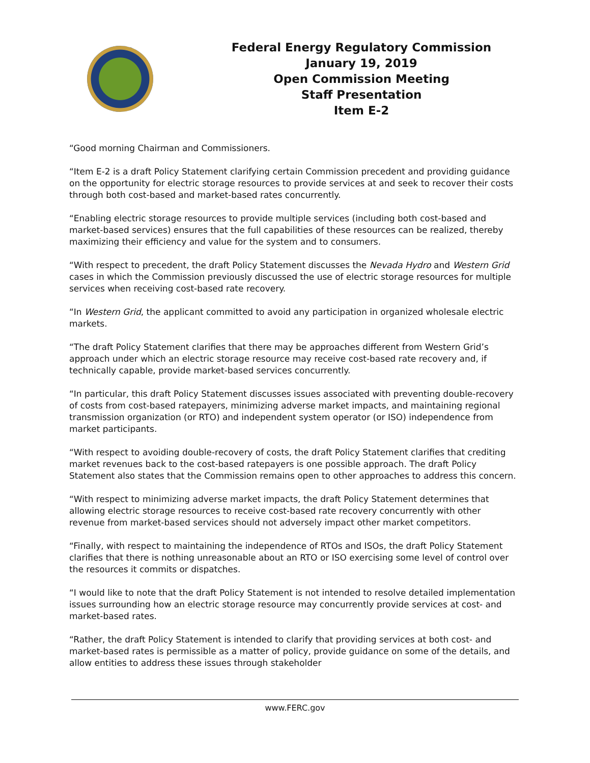Federal Energy Regulatory Commission
January 19, 2019
Open Commission Meeting
Staff Presentation
Item E-2
“Good morning Chairman and Commissioners.
“Item E-2 is a draft Policy Statement clarifying certain Commission precedent and providing guidance on the opportunity for electric storage resources to provide services at and seek to recover their costs through both cost-based and market-based rates concurrently.
“Enabling electric storage resources to provide multiple services (including both cost-based and market-based services) ensures that the full capabilities of these resources can be realized, thereby maximizing their efficiency and value for the system and to consumers.
“With respect to precedent, the draft Policy Statement discusses the Nevada Hydro and Western Grid cases in which the Commission previously discussed the use of electric storage resources for multiple services when receiving cost-based rate recovery.
“In Western Grid, the applicant committed to avoid any participation in organized wholesale electric markets.
“The draft Policy Statement clarifies that there may be approaches different from Western Grid’s approach under which an electric storage resource may receive cost-based rate recovery and, if technically capable, provide market-based services concurrently.
“In particular, this draft Policy Statement discusses issues associated with preventing double-recovery of costs from cost-based ratepayers, minimizing adverse market impacts, and maintaining regional transmission organization (or RTO) and independent system operator (or ISO) independence from market participants.
“With respect to avoiding double-recovery of costs, the draft Policy Statement clarifies that crediting market revenues back to the cost-based ratepayers is one possible approach. The draft Policy Statement also states that the Commission remains open to other approaches to address this concern.
“With respect to minimizing adverse market impacts, the draft Policy Statement determines that allowing electric storage resources to receive cost-based rate recovery concurrently with other revenue from market-based services should not adversely impact other market competitors.
“Finally, with respect to maintaining the independence of RTOs and ISOs, the draft Policy Statement clarifies that there is nothing unreasonable about an RTO or ISO exercising some level of control over the resources it commits or dispatches.
“I would like to note that the draft Policy Statement is not intended to resolve detailed implementation issues surrounding how an electric storage resource may concurrently provide services at cost- and market-based rates.
“Rather, the draft Policy Statement is intended to clarify that providing services at both cost- and market-based rates is permissible as a matter of policy, provide guidance on some of the details, and allow entities to address these issues through stakeholder
www.FERC.gov